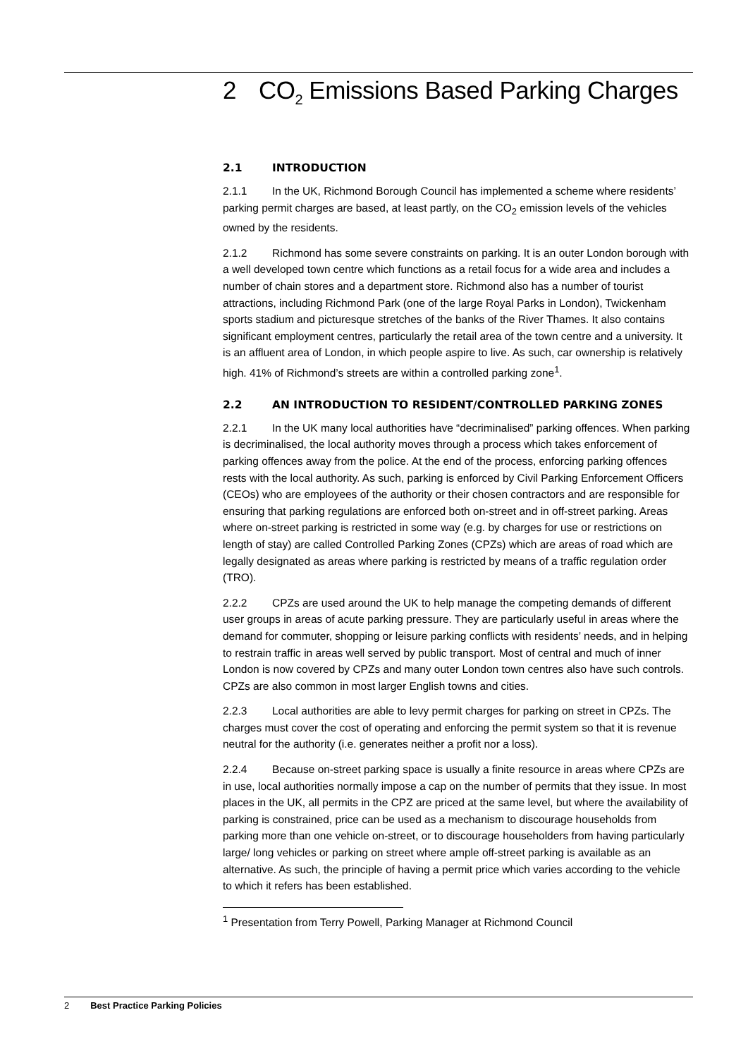2 CO<sub>2</sub> Emissions Based Parking Charges
2.1 INTRODUCTION
2.1.1 In the UK, Richmond Borough Council has implemented a scheme where residents’ parking permit charges are based, at least partly, on the CO<sub>2</sub> emission levels of the vehicles owned by the residents.
2.1.2 Richmond has some severe constraints on parking. It is an outer London borough with a well developed town centre which functions as a retail focus for a wide area and includes a number of chain stores and a department store. Richmond also has a number of tourist attractions, including Richmond Park (one of the large Royal Parks in London), Twickenham sports stadium and picturesque stretches of the banks of the River Thames. It also contains significant employment centres, particularly the retail area of the town centre and a university. It is an affluent area of London, in which people aspire to live. As such, car ownership is relatively high. 41% of Richmond’s streets are within a controlled parking zone<sup>1</sup>.
2.2 AN INTRODUCTION TO RESIDENT/CONTROLLED PARKING ZONES
2.2.1 In the UK many local authorities have “decriminalised” parking offences. When parking is decriminalised, the local authority moves through a process which takes enforcement of parking offences away from the police. At the end of the process, enforcing parking offences rests with the local authority. As such, parking is enforced by Civil Parking Enforcement Officers (CEOs) who are employees of the authority or their chosen contractors and are responsible for ensuring that parking regulations are enforced both on-street and in off-street parking. Areas where on-street parking is restricted in some way (e.g. by charges for use or restrictions on length of stay) are called Controlled Parking Zones (CPZs) which are areas of road which are legally designated as areas where parking is restricted by means of a traffic regulation order (TRO).
2.2.2 CPZs are used around the UK to help manage the competing demands of different user groups in areas of acute parking pressure. They are particularly useful in areas where the demand for commuter, shopping or leisure parking conflicts with residents’ needs, and in helping to restrain traffic in areas well served by public transport. Most of central and much of inner London is now covered by CPZs and many outer London town centres also have such controls. CPZs are also common in most larger English towns and cities.
2.2.3 Local authorities are able to levy permit charges for parking on street in CPZs. The charges must cover the cost of operating and enforcing the permit system so that it is revenue neutral for the authority (i.e. generates neither a profit nor a loss).
2.2.4 Because on-street parking space is usually a finite resource in areas where CPZs are in use, local authorities normally impose a cap on the number of permits that they issue. In most places in the UK, all permits in the CPZ are priced at the same level, but where the availability of parking is constrained, price can be used as a mechanism to discourage households from parking more than one vehicle on-street, or to discourage householders from having particularly large/ long vehicles or parking on street where ample off-street parking is available as an alternative. As such, the principle of having a permit price which varies according to the vehicle to which it refers has been established.
<sup>1</sup> Presentation from Terry Powell, Parking Manager at Richmond Council
2 Best Practice Parking Policies